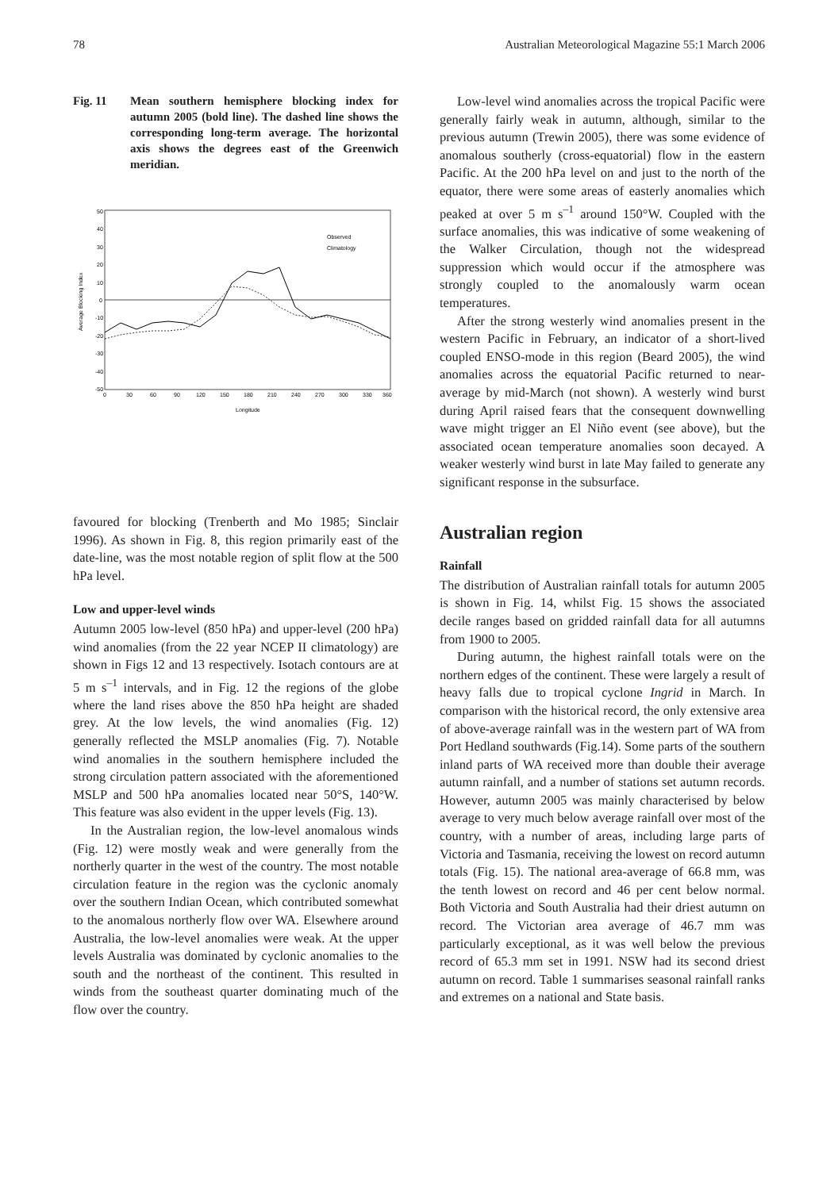78 Australian Meteorological Magazine 55:1 March 2006
Fig. 11 Mean southern hemisphere blocking index for autumn 2005 (bold line). The dashed line shows the corresponding long-term average. The horizontal axis shows the degrees east of the Greenwich meridian.
50
40
30
20
10
0
-10
-20
-30
-40
-50
0
30
60
90
120
150
180
210
240
270
300
330
360
Longitude
Average Blocking Index
Observed
Climatology
favoured for blocking (Trenberth and Mo 1985; Sinclair 1996). As shown in Fig. 8, this region primarily east of the date-line, was the most notable region of split flow at the 500 hPa level.
Low and upper-level winds
Autumn 2005 low-level (850 hPa) and upper-level (200 hPa) wind anomalies (from the 22 year NCEP II climatology) are shown in Figs 12 and 13 respectively. Isotach contours are at 5 m s<sup>–1</sup> intervals, and in Fig. 12 the regions of the globe where the land rises above the 850 hPa height are shaded grey. At the low levels, the wind anomalies (Fig. 12) generally reflected the MSLP anomalies (Fig. 7). Notable wind anomalies in the southern hemisphere included the strong circulation pattern associated with the aforementioned MSLP and 500 hPa anomalies located near 50°S, 140°W. This feature was also evident in the upper levels (Fig. 13).
In the Australian region, the low-level anomalous winds (Fig. 12) were mostly weak and were generally from the northerly quarter in the west of the country. The most notable circulation feature in the region was the cyclonic anomaly over the southern Indian Ocean, which contributed somewhat to the anomalous northerly flow over WA. Elsewhere around Australia, the low-level anomalies were weak. At the upper levels Australia was dominated by cyclonic anomalies to the south and the northeast of the continent. This resulted in winds from the southeast quarter dominating much of the flow over the country.
Low-level wind anomalies across the tropical Pacific were generally fairly weak in autumn, although, similar to the previous autumn (Trewin 2005), there was some evidence of anomalous southerly (cross-equatorial) flow in the eastern Pacific. At the 200 hPa level on and just to the north of the equator, there were some areas of easterly anomalies which peaked at over 5 m s<sup>–1</sup> around 150°W. Coupled with the surface anomalies, this was indicative of some weakening of the Walker Circulation, though not the widespread suppression which would occur if the atmosphere was strongly coupled to the anomalously warm ocean temperatures.
After the strong westerly wind anomalies present in the western Pacific in February, an indicator of a short-lived coupled ENSO-mode in this region (Beard 2005), the wind anomalies across the equatorial Pacific returned to near-average by mid-March (not shown). A westerly wind burst during April raised fears that the consequent downwelling wave might trigger an El Niño event (see above), but the associated ocean temperature anomalies soon decayed. A weaker westerly wind burst in late May failed to generate any significant response in the subsurface.
Australian region
Rainfall
The distribution of Australian rainfall totals for autumn 2005 is shown in Fig. 14, whilst Fig. 15 shows the associated decile ranges based on gridded rainfall data for all autumns from 1900 to 2005.
During autumn, the highest rainfall totals were on the northern edges of the continent. These were largely a result of heavy falls due to tropical cyclone Ingrid in March. In comparison with the historical record, the only extensive area of above-average rainfall was in the western part of WA from Port Hedland southwards (Fig.14). Some parts of the southern inland parts of WA received more than double their average autumn rainfall, and a number of stations set autumn records. However, autumn 2005 was mainly characterised by below average to very much below average rainfall over most of the country, with a number of areas, including large parts of Victoria and Tasmania, receiving the lowest on record autumn totals (Fig. 15). The national area-average of 66.8 mm, was the tenth lowest on record and 46 per cent below normal. Both Victoria and South Australia had their driest autumn on record. The Victorian area average of 46.7 mm was particularly exceptional, as it was well below the previous record of 65.3 mm set in 1991. NSW had its second driest autumn on record. Table 1 summarises seasonal rainfall ranks and extremes on a national and State basis.